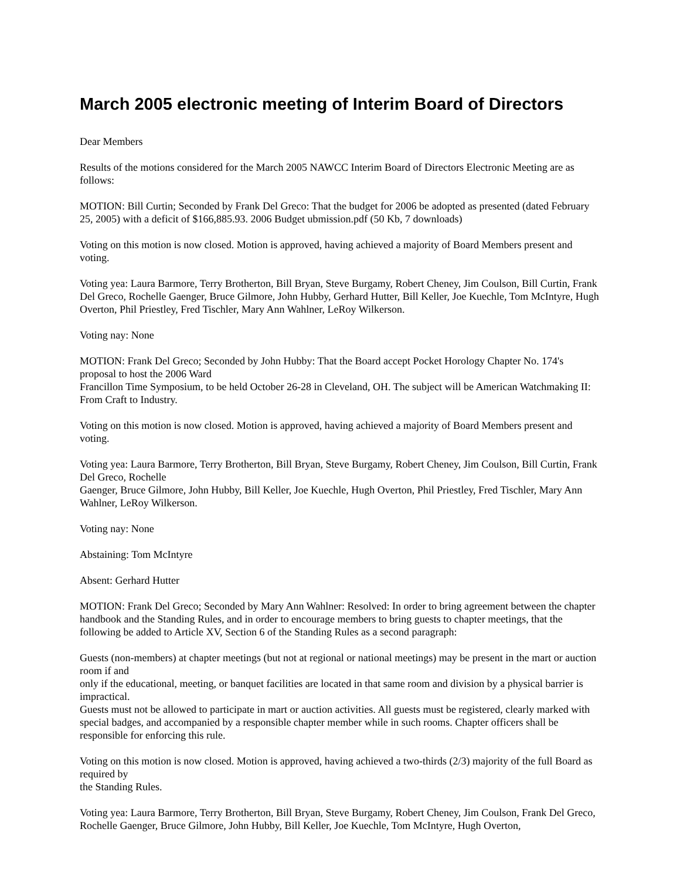March 2005 electronic meeting of Interim Board of Directors
Dear Members
Results of the motions considered for the March 2005 NAWCC Interim Board of Directors Electronic Meeting are as follows:
MOTION: Bill Curtin; Seconded by Frank Del Greco: That the budget for 2006 be adopted as presented (dated February 25, 2005) with a deficit of $166,885.93. 2006 Budget ubmission.pdf (50 Kb, 7 downloads)
Voting on this motion is now closed. Motion is approved, having achieved a majority of Board Members present and voting.
Voting yea: Laura Barmore, Terry Brotherton, Bill Bryan, Steve Burgamy, Robert Cheney, Jim Coulson, Bill Curtin, Frank Del Greco, Rochelle Gaenger, Bruce Gilmore, John Hubby, Gerhard Hutter, Bill Keller, Joe Kuechle, Tom McIntyre, Hugh Overton, Phil Priestley, Fred Tischler, Mary Ann Wahlner, LeRoy Wilkerson.
Voting nay: None
MOTION: Frank Del Greco; Seconded by John Hubby: That the Board accept Pocket Horology Chapter No. 174's proposal to host the 2006 Ward
Francillon Time Symposium, to be held October 26-28 in Cleveland, OH. The subject will be American Watchmaking II: From Craft to Industry.
Voting on this motion is now closed. Motion is approved, having achieved a majority of Board Members present and voting.
Voting yea: Laura Barmore, Terry Brotherton, Bill Bryan, Steve Burgamy, Robert Cheney, Jim Coulson, Bill Curtin, Frank Del Greco, Rochelle
Gaenger, Bruce Gilmore, John Hubby, Bill Keller, Joe Kuechle, Hugh Overton, Phil Priestley, Fred Tischler, Mary Ann Wahlner, LeRoy Wilkerson.
Voting nay: None
Abstaining: Tom McIntyre
Absent: Gerhard Hutter
MOTION: Frank Del Greco; Seconded by Mary Ann Wahlner: Resolved: In order to bring agreement between the chapter handbook and the Standing Rules, and in order to encourage members to bring guests to chapter meetings, that the following be added to Article XV, Section 6 of the Standing Rules as a second paragraph:
Guests (non-members) at chapter meetings (but not at regional or national meetings) may be present in the mart or auction room if and
only if the educational, meeting, or banquet facilities are located in that same room and division by a physical barrier is impractical.
Guests must not be allowed to participate in mart or auction activities. All guests must be registered, clearly marked with special badges, and accompanied by a responsible chapter member while in such rooms. Chapter officers shall be responsible for enforcing this rule.
Voting on this motion is now closed. Motion is approved, having achieved a two-thirds (2/3) majority of the full Board as required by
the Standing Rules.
Voting yea: Laura Barmore, Terry Brotherton, Bill Bryan, Steve Burgamy, Robert Cheney, Jim Coulson, Frank Del Greco, Rochelle Gaenger, Bruce Gilmore, John Hubby, Bill Keller, Joe Kuechle, Tom McIntyre, Hugh Overton,